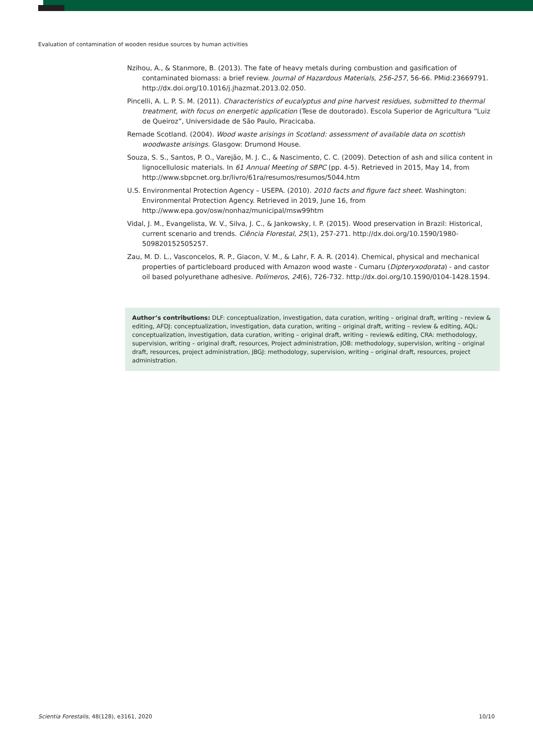Evaluation of contamination of wooden residue sources by human activities
Nzihou, A., & Stanmore, B. (2013). The fate of heavy metals during combustion and gasification of contaminated biomass: a brief review. Journal of Hazardous Materials, 256-257, 56-66. PMid:23669791. http://dx.doi.org/10.1016/j.jhazmat.2013.02.050.
Pincelli, A. L. P. S. M. (2011). Characteristics of eucalyptus and pine harvest residues, submitted to thermal treatment, with focus on energetic application (Tese de doutorado). Escola Superior de Agricultura “Luiz de Queiroz”, Universidade de São Paulo, Piracicaba.
Remade Scotland. (2004). Wood waste arisings in Scotland: assessment of available data on scottish woodwaste arisings. Glasgow: Drumond House.
Souza, S. S., Santos, P. O., Varejão, M. J. C., & Nascimento, C. C. (2009). Detection of ash and silica content in lignocellulosic materials. In 61 Annual Meeting of SBPC (pp. 4-5). Retrieved in 2015, May 14, from http://www.sbpcnet.org.br/livro/61ra/resumos/resumos/5044.htm
U.S. Environmental Protection Agency – USEPA. (2010). 2010 facts and figure fact sheet. Washington: Environmental Protection Agency. Retrieved in 2019, June 16, from http://www.epa.gov/osw/nonhaz/municipal/msw99htm
Vidal, J. M., Evangelista, W. V., Silva, J. C., & Jankowsky, I. P. (2015). Wood preservation in Brazil: Historical, current scenario and trends. Ciência Florestal, 25(1), 257-271. http://dx.doi.org/10.1590/1980-509820152505257.
Zau, M. D. L., Vasconcelos, R. P., Giacon, V. M., & Lahr, F. A. R. (2014). Chemical, physical and mechanical properties of particleboard produced with Amazon wood waste - Cumaru (Dipteryxodorata) - and castor oil based polyurethane adhesive. Polímeros, 24(6), 726-732. http://dx.doi.org/10.1590/0104-1428.1594.
Author’s contributions: DLF: conceptualization, investigation, data curation, writing – original draft, writing – review & editing, AFDJ: conceptualization, investigation, data curation, writing – original draft, writing – review & editing, AQL: conceptualization, investigation, data curation, writing – original draft, writing – review& editing, CRA: methodology, supervision, writing – original draft, resources, Project administration, JOB: methodology, supervision, writing – original draft, resources, project administration, JBGJ: methodology, supervision, writing – original draft, resources, project administration.
Scientia Forestalis, 48(128), e3161, 2020
10/10